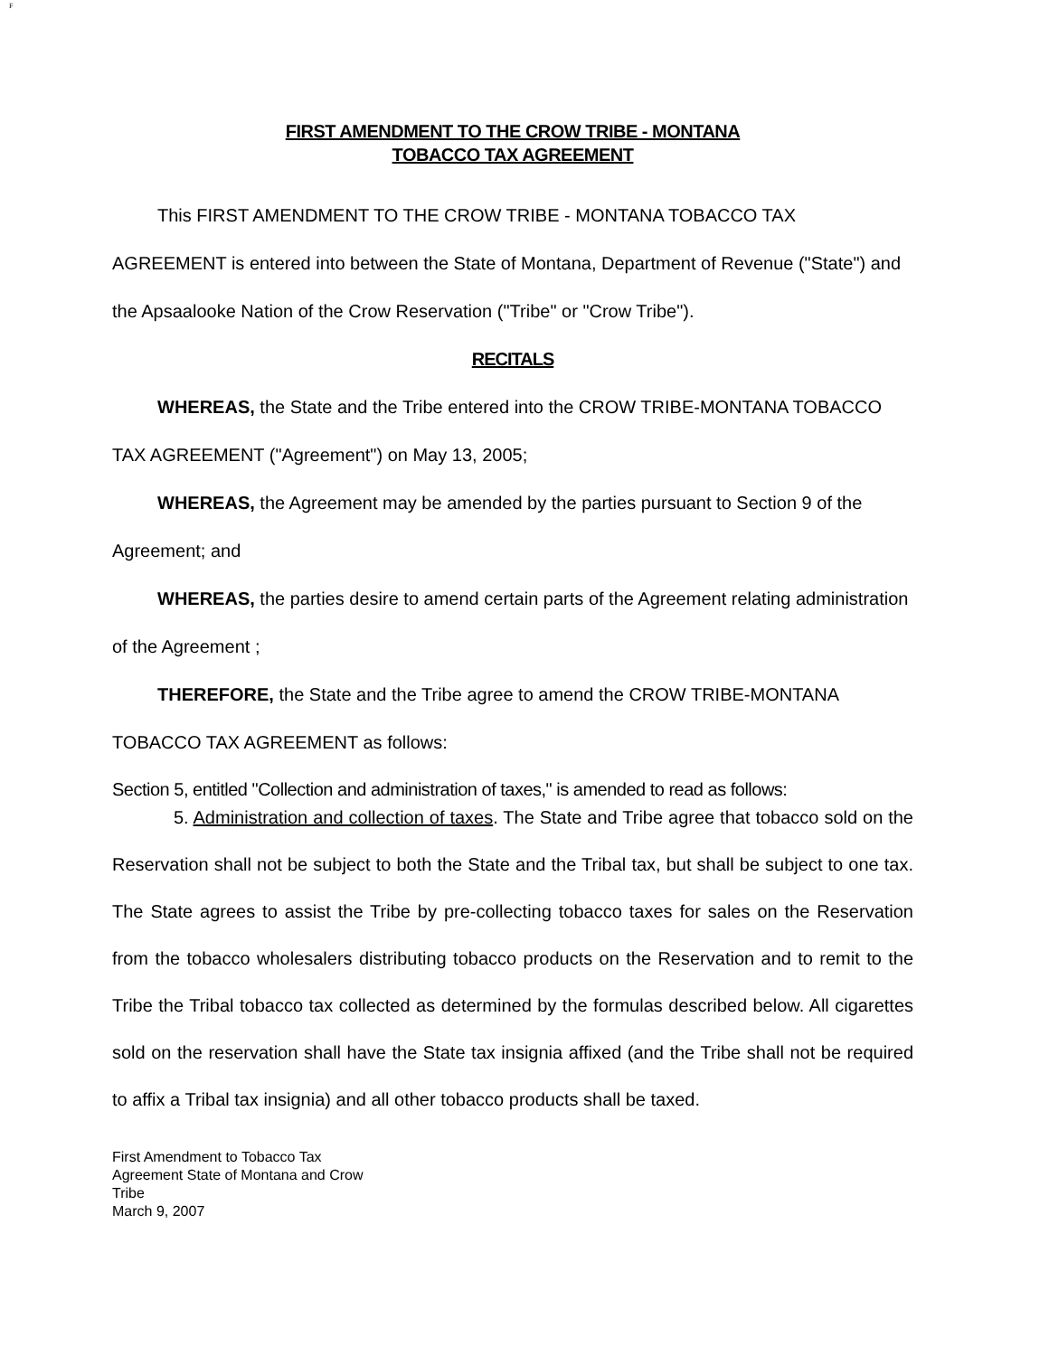F
FIRST AMENDMENT TO THE CROW TRIBE - MONTANA
TOBACCO TAX AGREEMENT
This FIRST AMENDMENT TO THE CROW TRIBE - MONTANA TOBACCO TAX AGREEMENT is entered into between the State of Montana, Department of Revenue ("State") and the Apsaalooke Nation of the Crow Reservation ("Tribe" or "Crow Tribe").
RECITALS
WHEREAS, the State and the Tribe entered into the CROW TRIBE-MONTANA TOBACCO TAX AGREEMENT ("Agreement") on May 13, 2005;
WHEREAS, the Agreement may be amended by the parties pursuant to Section 9 of the Agreement; and
WHEREAS, the parties desire to amend certain parts of the Agreement relating administration of the Agreement ;
THEREFORE, the State and the Tribe agree to amend the CROW TRIBE-MONTANA TOBACCO TAX AGREEMENT as follows:
Section 5, entitled "Collection and administration of taxes," is amended to read as follows:
5. Administration and collection of taxes. The State and Tribe agree that tobacco sold on the Reservation shall not be subject to both the State and the Tribal tax, but shall be subject to one tax. The State agrees to assist the Tribe by pre-collecting tobacco taxes for sales on the Reservation from the tobacco wholesalers distributing tobacco products on the Reservation and to remit to the Tribe the Tribal tobacco tax collected as determined by the formulas described below. All cigarettes sold on the reservation shall have the State tax insignia affixed (and the Tribe shall not be required to affix a Tribal tax insignia) and all other tobacco products shall be taxed.
First Amendment to Tobacco Tax
Agreement State of Montana and Crow
Tribe
March 9, 2007